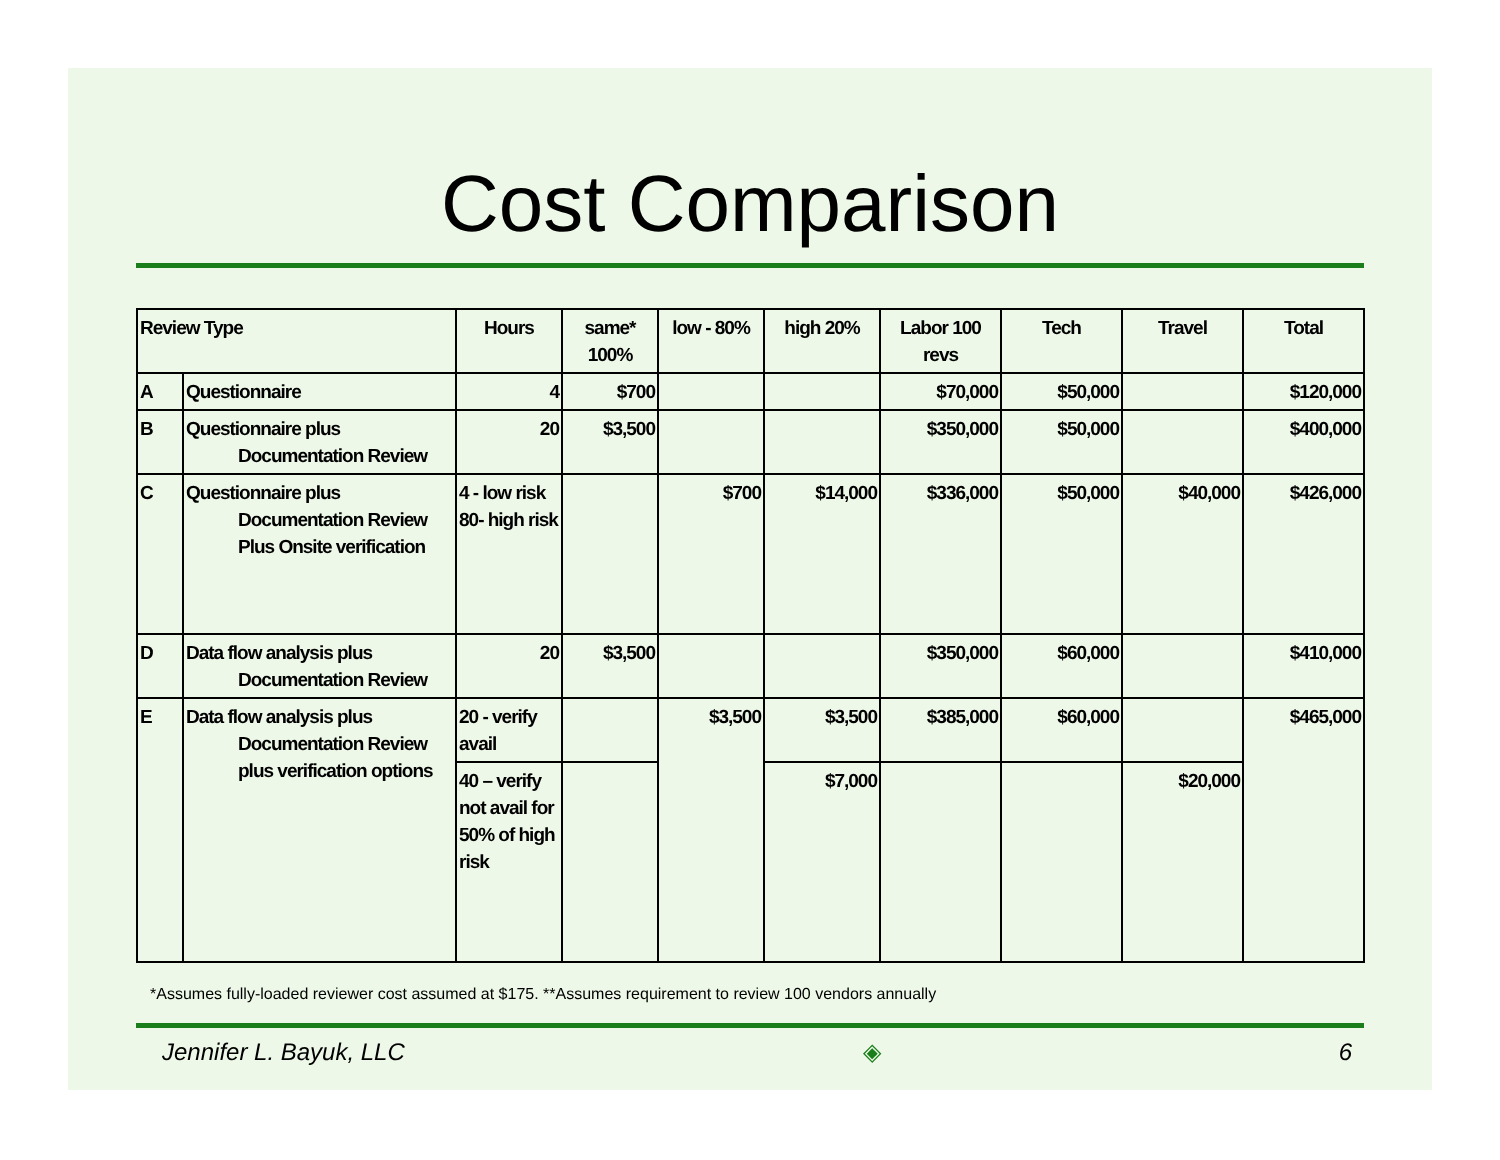Cost Comparison
| Review Type | | Hours | same* 100% | low - 80% | high 20% | Labor 100 revs | Tech | Travel | Total |
| --- | --- | --- | --- | --- | --- | --- | --- | --- | --- |
| A | Questionnaire | 4 | $700 | | | $70,000 | $50,000 | | $120,000 |
| B | Questionnaire plus Documentation Review | 20 | $3,500 | | | $350,000 | $50,000 | | $400,000 |
| C | Questionnaire plus Documentation Review Plus Onsite verification | 4 - low risk 80- high risk | | $700 | $14,000 | $336,000 | $50,000 | $40,000 | $426,000 |
| D | Data flow analysis plus Documentation Review | 20 | $3,500 | | | $350,000 | $60,000 | | $410,000 |
| E | Data flow analysis plus Documentation Review plus verification options | 20 - verify avail | | $3,500 | $3,500 | $385,000 | $60,000 | | $465,000 |
| | | 40 – verify not avail for 50% of high risk | | | $7,000 | | | $20,000 | |
*Assumes fully-loaded reviewer cost assumed at $175. **Assumes requirement to review 100 vendors annually
Jennifer L. Bayuk, LLC ◈ 6